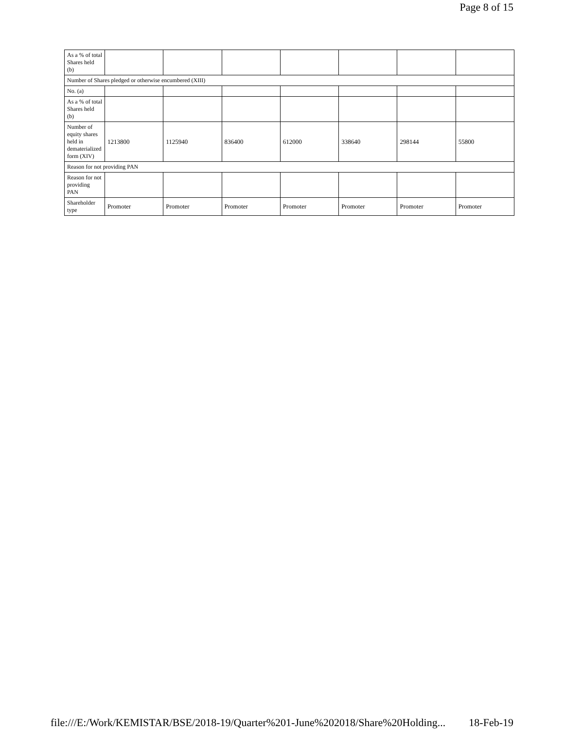Page 8 of 15
| As a % of total Shares held (b) | | | | | | | |
| Number of Shares pledged or otherwise encumbered (XIII) | | | | | | | |
| No. (a) | | | | | | | |
| As a % of total Shares held (b) | | | | | | | |
| Number of equity shares held in dematerialized form (XIV) | 1213800 | 1125940 | 836400 | 612000 | 338640 | 298144 | 55800 |
| Reason for not providing PAN | | | | | | | |
| Reason for not providing PAN | | | | | | | |
| Shareholder type | Promoter | Promoter | Promoter | Promoter | Promoter | Promoter | Promoter |
file:///E:/Work/KEMISTAR/BSE/2018-19/Quarter%201-June%202018/Share%20Holding... 18-Feb-19